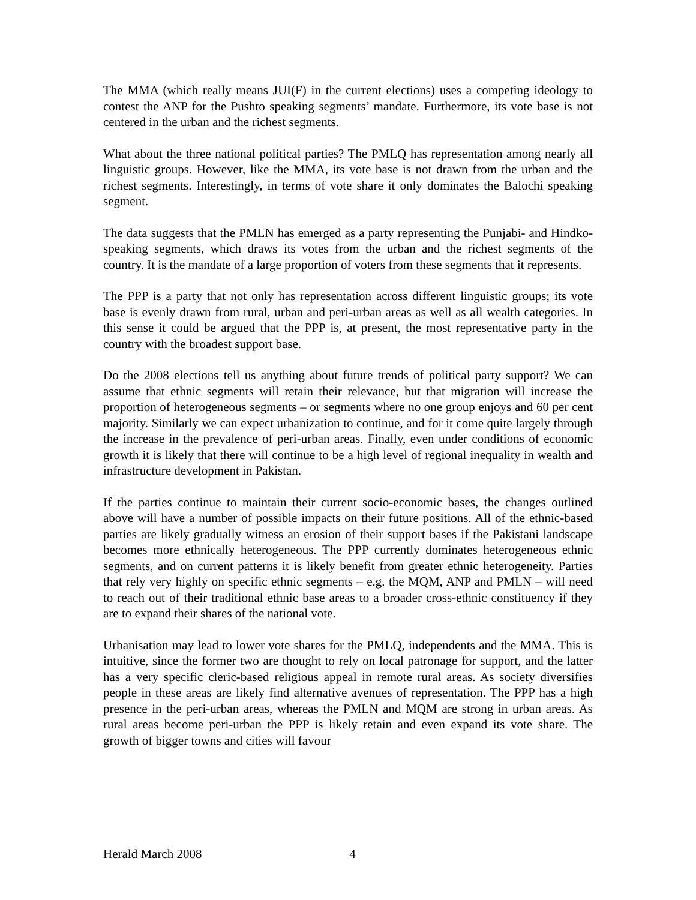The MMA (which really means JUI(F) in the current elections) uses a competing ideology to contest the ANP for the Pushto speaking segments’ mandate. Furthermore, its vote base is not centered in the urban and the richest segments.
What about the three national political parties? The PMLQ has representation among nearly all linguistic groups. However, like the MMA, its vote base is not drawn from the urban and the richest segments. Interestingly, in terms of vote share it only dominates the Balochi speaking segment.
The data suggests that the PMLN has emerged as a party representing the Punjabi- and Hindko-speaking segments, which draws its votes from the urban and the richest segments of the country. It is the mandate of a large proportion of voters from these segments that it represents.
The PPP is a party that not only has representation across different linguistic groups; its vote base is evenly drawn from rural, urban and peri-urban areas as well as all wealth categories. In this sense it could be argued that the PPP is, at present, the most representative party in the country with the broadest support base.
Do the 2008 elections tell us anything about future trends of political party support? We can assume that ethnic segments will retain their relevance, but that migration will increase the proportion of heterogeneous segments – or segments where no one group enjoys and 60 per cent majority. Similarly we can expect urbanization to continue, and for it come quite largely through the increase in the prevalence of peri-urban areas. Finally, even under conditions of economic growth it is likely that there will continue to be a high level of regional inequality in wealth and infrastructure development in Pakistan.
If the parties continue to maintain their current socio-economic bases, the changes outlined above will have a number of possible impacts on their future positions. All of the ethnic-based parties are likely gradually witness an erosion of their support bases if the Pakistani landscape becomes more ethnically heterogeneous. The PPP currently dominates heterogeneous ethnic segments, and on current patterns it is likely benefit from greater ethnic heterogeneity. Parties that rely very highly on specific ethnic segments – e.g. the MQM, ANP and PMLN – will need to reach out of their traditional ethnic base areas to a broader cross-ethnic constituency if they are to expand their shares of the national vote.
Urbanisation may lead to lower vote shares for the PMLQ, independents and the MMA. This is intuitive, since the former two are thought to rely on local patronage for support, and the latter has a very specific cleric-based religious appeal in remote rural areas. As society diversifies people in these areas are likely find alternative avenues of representation. The PPP has a high presence in the peri-urban areas, whereas the PMLN and MQM are strong in urban areas. As rural areas become peri-urban the PPP is likely retain and even expand its vote share. The growth of bigger towns and cities will favour
Herald March 2008 4